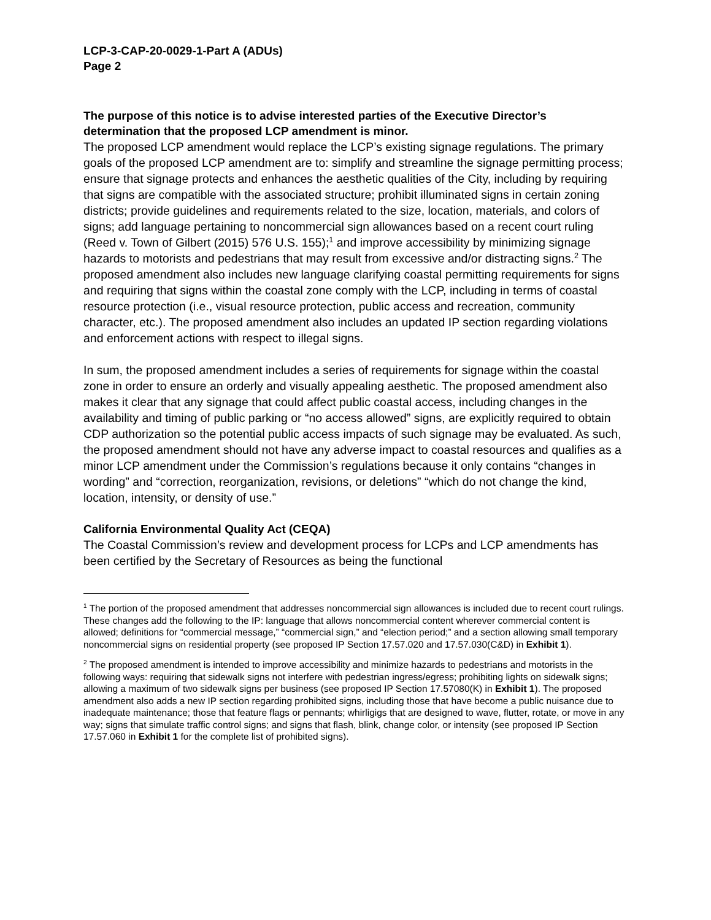LCP-3-CAP-20-0029-1-Part A (ADUs)
Page 2
The purpose of this notice is to advise interested parties of the Executive Director’s determination that the proposed LCP amendment is minor.
The proposed LCP amendment would replace the LCP’s existing signage regulations. The primary goals of the proposed LCP amendment are to: simplify and streamline the signage permitting process; ensure that signage protects and enhances the aesthetic qualities of the City, including by requiring that signs are compatible with the associated structure; prohibit illuminated signs in certain zoning districts; provide guidelines and requirements related to the size, location, materials, and colors of signs; add language pertaining to noncommercial sign allowances based on a recent court ruling (Reed v. Town of Gilbert (2015) 576 U.S. 155);<sup>1</sup> and improve accessibility by minimizing signage hazards to motorists and pedestrians that may result from excessive and/or distracting signs.<sup>2</sup> The proposed amendment also includes new language clarifying coastal permitting requirements for signs and requiring that signs within the coastal zone comply with the LCP, including in terms of coastal resource protection (i.e., visual resource protection, public access and recreation, community character, etc.). The proposed amendment also includes an updated IP section regarding violations and enforcement actions with respect to illegal signs.
In sum, the proposed amendment includes a series of requirements for signage within the coastal zone in order to ensure an orderly and visually appealing aesthetic. The proposed amendment also makes it clear that any signage that could affect public coastal access, including changes in the availability and timing of public parking or “no access allowed” signs, are explicitly required to obtain CDP authorization so the potential public access impacts of such signage may be evaluated. As such, the proposed amendment should not have any adverse impact to coastal resources and qualifies as a minor LCP amendment under the Commission’s regulations because it only contains “changes in wording” and “correction, reorganization, revisions, or deletions” “which do not change the kind, location, intensity, or density of use.”
California Environmental Quality Act (CEQA)
The Coastal Commission’s review and development process for LCPs and LCP amendments has been certified by the Secretary of Resources as being the functional
<sup>1</sup> The portion of the proposed amendment that addresses noncommercial sign allowances is included due to recent court rulings. These changes add the following to the IP: language that allows noncommercial content wherever commercial content is allowed; definitions for “commercial message,” “commercial sign,” and “election period;” and a section allowing small temporary noncommercial signs on residential property (see proposed IP Section 17.57.020 and 17.57.030(C&D) in Exhibit 1).
<sup>2</sup> The proposed amendment is intended to improve accessibility and minimize hazards to pedestrians and motorists in the following ways: requiring that sidewalk signs not interfere with pedestrian ingress/egress; prohibiting lights on sidewalk signs; allowing a maximum of two sidewalk signs per business (see proposed IP Section 17.57080(K) in Exhibit 1). The proposed amendment also adds a new IP section regarding prohibited signs, including those that have become a public nuisance due to inadequate maintenance; those that feature flags or pennants; whirligigs that are designed to wave, flutter, rotate, or move in any way; signs that simulate traffic control signs; and signs that flash, blink, change color, or intensity (see proposed IP Section 17.57.060 in Exhibit 1 for the complete list of prohibited signs).